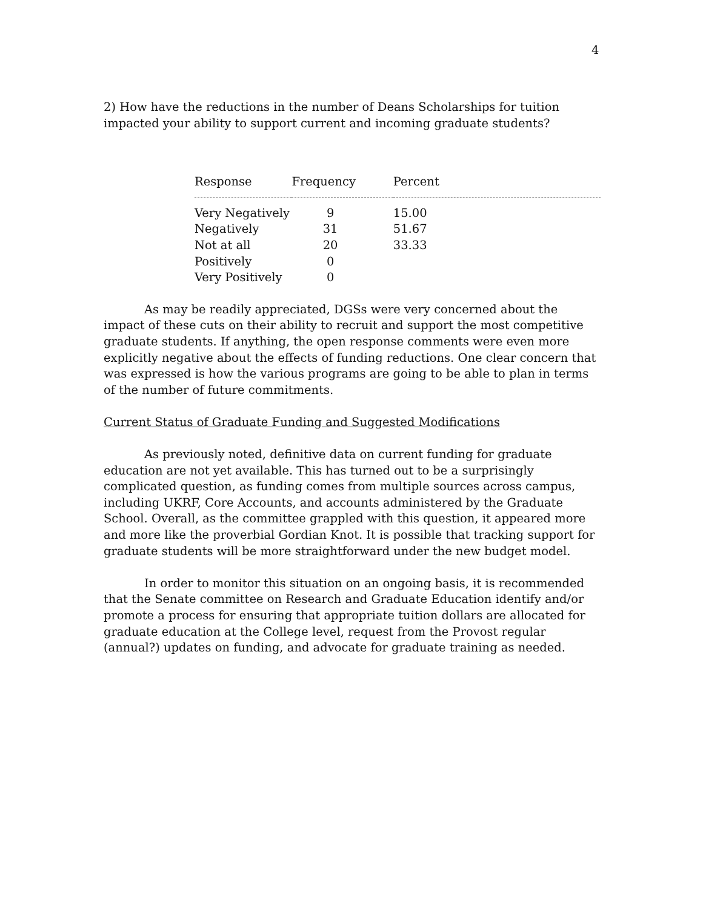4
2) How have the reductions in the number of Deans Scholarships for tuition impacted your ability to support current and incoming graduate students?
| Response | Frequency | Percent |
| --- | --- | --- |
| Very Negatively | 9 | 15.00 |
| Negatively | 31 | 51.67 |
| Not at all | 20 | 33.33 |
| Positively | 0 | |
| Very Positively | 0 | |
As may be readily appreciated, DGSs were very concerned about the impact of these cuts on their ability to recruit and support the most competitive graduate students. If anything, the open response comments were even more explicitly negative about the effects of funding reductions. One clear concern that was expressed is how the various programs are going to be able to plan in terms of the number of future commitments.
Current Status of Graduate Funding and Suggested Modifications
As previously noted, definitive data on current funding for graduate education are not yet available. This has turned out to be a surprisingly complicated question, as funding comes from multiple sources across campus, including UKRF, Core Accounts, and accounts administered by the Graduate School. Overall, as the committee grappled with this question, it appeared more and more like the proverbial Gordian Knot. It is possible that tracking support for graduate students will be more straightforward under the new budget model.
In order to monitor this situation on an ongoing basis, it is recommended that the Senate committee on Research and Graduate Education identify and/or promote a process for ensuring that appropriate tuition dollars are allocated for graduate education at the College level, request from the Provost regular (annual?) updates on funding, and advocate for graduate training as needed.